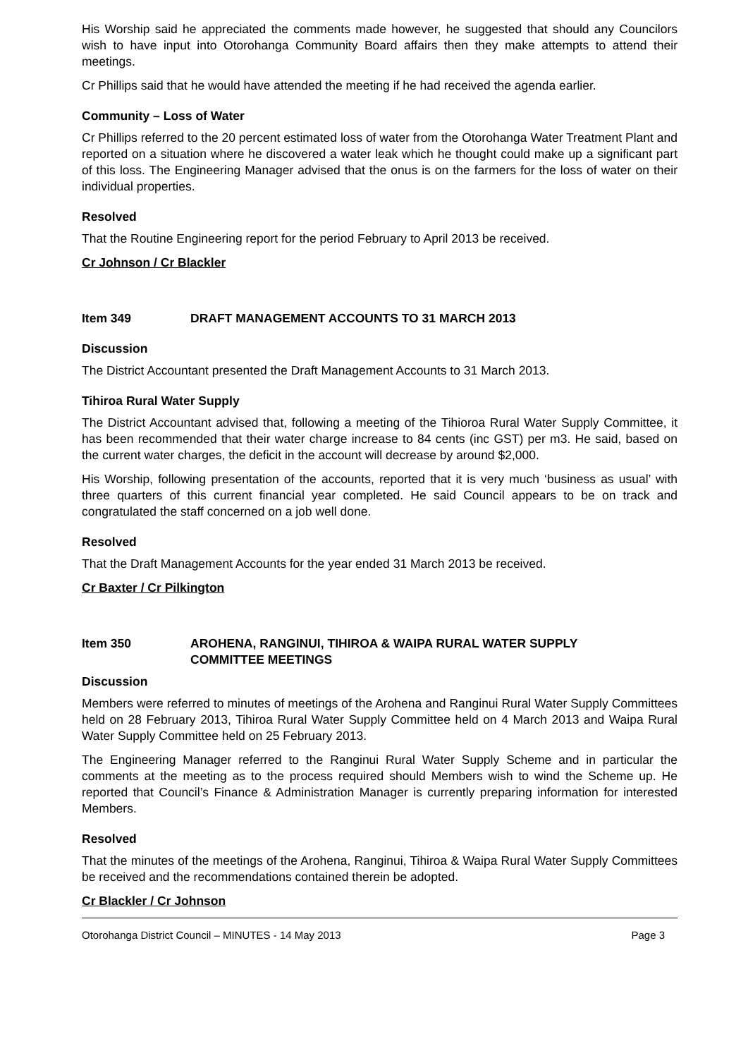His Worship said he appreciated the comments made however, he suggested that should any Councilors wish to have input into Otorohanga Community Board affairs then they make attempts to attend their meetings.
Cr Phillips said that he would have attended the meeting if he had received the agenda earlier.
Community – Loss of Water
Cr Phillips referred to the 20 percent estimated loss of water from the Otorohanga Water Treatment Plant and reported on a situation where he discovered a water leak which he thought could make up a significant part of this loss. The Engineering Manager advised that the onus is on the farmers for the loss of water on their individual properties.
Resolved
That the Routine Engineering report for the period February to April 2013 be received.
Cr Johnson / Cr Blackler
Item 349 DRAFT MANAGEMENT ACCOUNTS TO 31 MARCH 2013
Discussion
The District Accountant presented the Draft Management Accounts to 31 March 2013.
Tihiroa Rural Water Supply
The District Accountant advised that, following a meeting of the Tihioroa Rural Water Supply Committee, it has been recommended that their water charge increase to 84 cents (inc GST) per m3. He said, based on the current water charges, the deficit in the account will decrease by around $2,000.
His Worship, following presentation of the accounts, reported that it is very much ‘business as usual’ with three quarters of this current financial year completed. He said Council appears to be on track and congratulated the staff concerned on a job well done.
Resolved
That the Draft Management Accounts for the year ended 31 March 2013 be received.
Cr Baxter / Cr Pilkington
Item 350 AROHENA, RANGINUI, TIHIROA & WAIPA RURAL WATER SUPPLY
COMMITTEE MEETINGS
Discussion
Members were referred to minutes of meetings of the Arohena and Ranginui Rural Water Supply Committees held on 28 February 2013, Tihiroa Rural Water Supply Committee held on 4 March 2013 and Waipa Rural Water Supply Committee held on 25 February 2013.
The Engineering Manager referred to the Ranginui Rural Water Supply Scheme and in particular the comments at the meeting as to the process required should Members wish to wind the Scheme up. He reported that Council’s Finance & Administration Manager is currently preparing information for interested Members.
Resolved
That the minutes of the meetings of the Arohena, Ranginui, Tihiroa & Waipa Rural Water Supply Committees be received and the recommendations contained therein be adopted.
Cr Blackler / Cr Johnson
Otorohanga District Council – MINUTES - 14 May 2013 Page 3